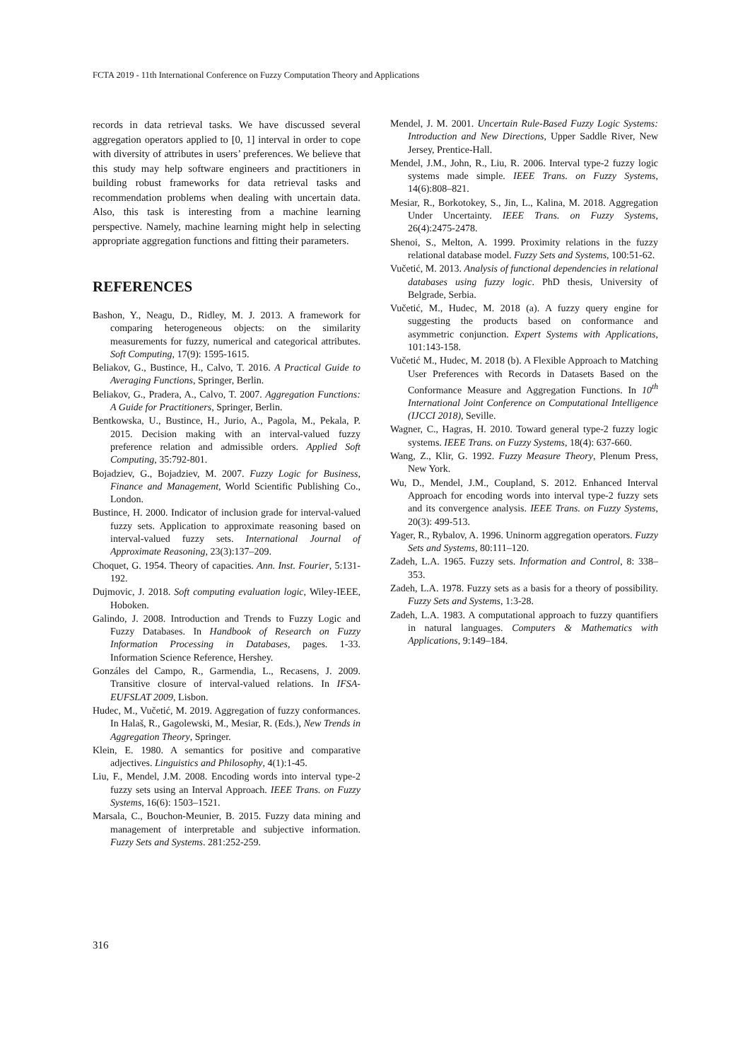FCTA 2019 - 11th International Conference on Fuzzy Computation Theory and Applications
records in data retrieval tasks. We have discussed several aggregation operators applied to [0, 1] interval in order to cope with diversity of attributes in users’ preferences. We believe that this study may help software engineers and practitioners in building robust frameworks for data retrieval tasks and recommendation problems when dealing with uncertain data. Also, this task is interesting from a machine learning perspective. Namely, machine learning might help in selecting appropriate aggregation functions and fitting their parameters.
REFERENCES
Bashon, Y., Neagu, D., Ridley, M. J. 2013. A framework for comparing heterogeneous objects: on the similarity measurements for fuzzy, numerical and categorical attributes. Soft Computing, 17(9): 1595-1615.
Beliakov, G., Bustince, H., Calvo, T. 2016. A Practical Guide to Averaging Functions, Springer, Berlin.
Beliakov, G., Pradera, A., Calvo, T. 2007. Aggregation Functions: A Guide for Practitioners, Springer, Berlin.
Bentkowska, U., Bustince, H., Jurio, A., Pagola, M., Pekala, P. 2015. Decision making with an interval-valued fuzzy preference relation and admissible orders. Applied Soft Computing, 35:792-801.
Bojadziev, G., Bojadziev, M. 2007. Fuzzy Logic for Business, Finance and Management, World Scientific Publishing Co., London.
Bustince, H. 2000. Indicator of inclusion grade for interval-valued fuzzy sets. Application to approximate reasoning based on interval-valued fuzzy sets. International Journal of Approximate Reasoning, 23(3):137–209.
Choquet, G. 1954. Theory of capacities. Ann. Inst. Fourier, 5:131-192.
Dujmovic, J. 2018. Soft computing evaluation logic, Wiley-IEEE, Hoboken.
Galindo, J. 2008. Introduction and Trends to Fuzzy Logic and Fuzzy Databases. In Handbook of Research on Fuzzy Information Processing in Databases, pages. 1-33. Information Science Reference, Hershey.
Gonzáles del Campo, R., Garmendia, L., Recasens, J. 2009. Transitive closure of interval-valued relations. In IFSA-EUFSLAT 2009, Lisbon.
Hudec, M., Vučetić, M. 2019. Aggregation of fuzzy conformances. In Halaš, R., Gagolewski, M., Mesiar, R. (Eds.), New Trends in Aggregation Theory, Springer.
Klein, E. 1980. A semantics for positive and comparative adjectives. Linguistics and Philosophy, 4(1):1-45.
Liu, F., Mendel, J.M. 2008. Encoding words into interval type-2 fuzzy sets using an Interval Approach. IEEE Trans. on Fuzzy Systems, 16(6): 1503–1521.
Marsala, C., Bouchon-Meunier, B. 2015. Fuzzy data mining and management of interpretable and subjective information. Fuzzy Sets and Systems. 281:252-259.
Mendel, J. M. 2001. Uncertain Rule-Based Fuzzy Logic Systems: Introduction and New Directions, Upper Saddle River, New Jersey, Prentice-Hall.
Mendel, J.M., John, R., Liu, R. 2006. Interval type-2 fuzzy logic systems made simple. IEEE Trans. on Fuzzy Systems, 14(6):808–821.
Mesiar, R., Borkotokey, S., Jin, L., Kalina, M. 2018. Aggregation Under Uncertainty. IEEE Trans. on Fuzzy Systems, 26(4):2475-2478.
Shenoi, S., Melton, A. 1999. Proximity relations in the fuzzy relational database model. Fuzzy Sets and Systems, 100:51-62.
Vučetić, M. 2013. Analysis of functional dependencies in relational databases using fuzzy logic. PhD thesis, University of Belgrade, Serbia.
Vučetić, M., Hudec, M. 2018 (a). A fuzzy query engine for suggesting the products based on conformance and asymmetric conjunction. Expert Systems with Applications, 101:143-158.
Vučetić M., Hudec, M. 2018 (b). A Flexible Approach to Matching User Preferences with Records in Datasets Based on the Conformance Measure and Aggregation Functions. In 10<sup>th</sup> International Joint Conference on Computational Intelligence (IJCCI 2018), Seville.
Wagner, C., Hagras, H. 2010. Toward general type-2 fuzzy logic systems. IEEE Trans. on Fuzzy Systems, 18(4): 637-660.
Wang, Z., Klir, G. 1992. Fuzzy Measure Theory, Plenum Press, New York.
Wu, D., Mendel, J.M., Coupland, S. 2012. Enhanced Interval Approach for encoding words into interval type-2 fuzzy sets and its convergence analysis. IEEE Trans. on Fuzzy Systems, 20(3): 499-513.
Yager, R., Rybalov, A. 1996. Uninorm aggregation operators. Fuzzy Sets and Systems, 80:111–120.
Zadeh, L.A. 1965. Fuzzy sets. Information and Control, 8: 338–353.
Zadeh, L.A. 1978. Fuzzy sets as a basis for a theory of possibility. Fuzzy Sets and Systems, 1:3-28.
Zadeh, L.A. 1983. A computational approach to fuzzy quantifiers in natural languages. Computers & Mathematics with Applications, 9:149–184.
316